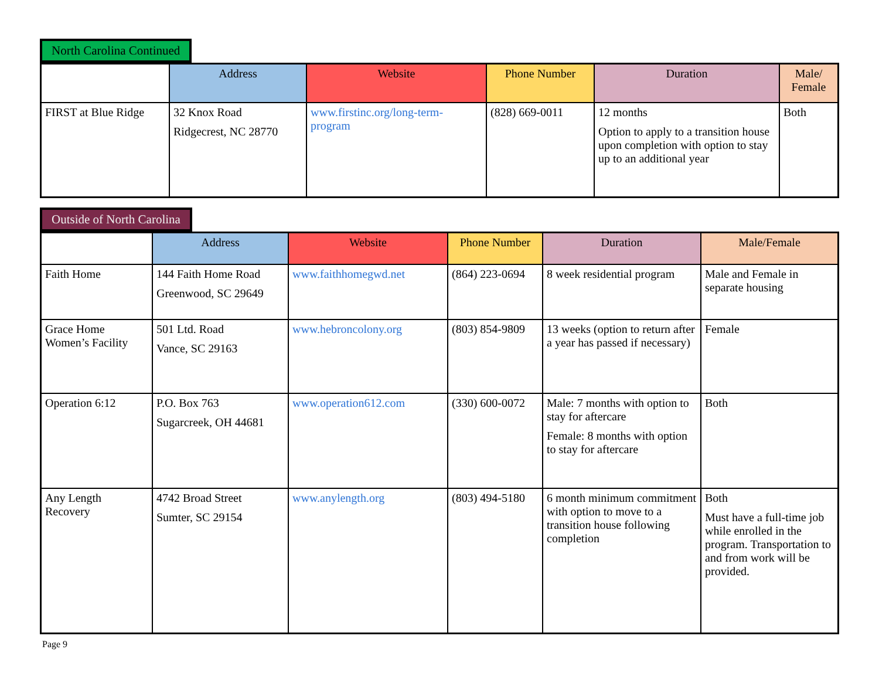North Carolina Continued
| | Address | Website | Phone Number | Duration | Male/ Female |
| --- | --- | --- | --- | --- | --- |
| FIRST at Blue Ridge | 32 Knox Road Ridgecrest, NC 28770 | www.firstinc.org/long-term-program | (828) 669-0011 | 12 months Option to apply to a transition house upon completion with option to stay up to an additional year | Both |
Outside of North Carolina
| | Address | Website | Phone Number | Duration | Male/Female |
| --- | --- | --- | --- | --- | --- |
| Faith Home | 144 Faith Home Road Greenwood, SC 29649 | www.faithhomegwd.net | (864) 223-0694 | 8 week residential program | Male and Female in separate housing |
| Grace Home Women’s Facility | 501 Ltd. Road Vance, SC 29163 | www.hebroncolony.org | (803) 854-9809 | 13 weeks (option to return after a year has passed if necessary) | Female |
| Operation 6:12 | P.O. Box 763 Sugarcreek, OH 44681 | www.operation612.com | (330) 600-0072 | Male: 7 months with option to stay for aftercare Female: 8 months with option to stay for aftercare | Both |
| Any Length Recovery | 4742 Broad Street Sumter, SC 29154 | www.anylength.org | (803) 494-5180 | 6 month minimum commitment with option to move to a transition house following completion | Both Must have a full-time job while enrolled in the program. Transportation to and from work will be provided. |
Page 9